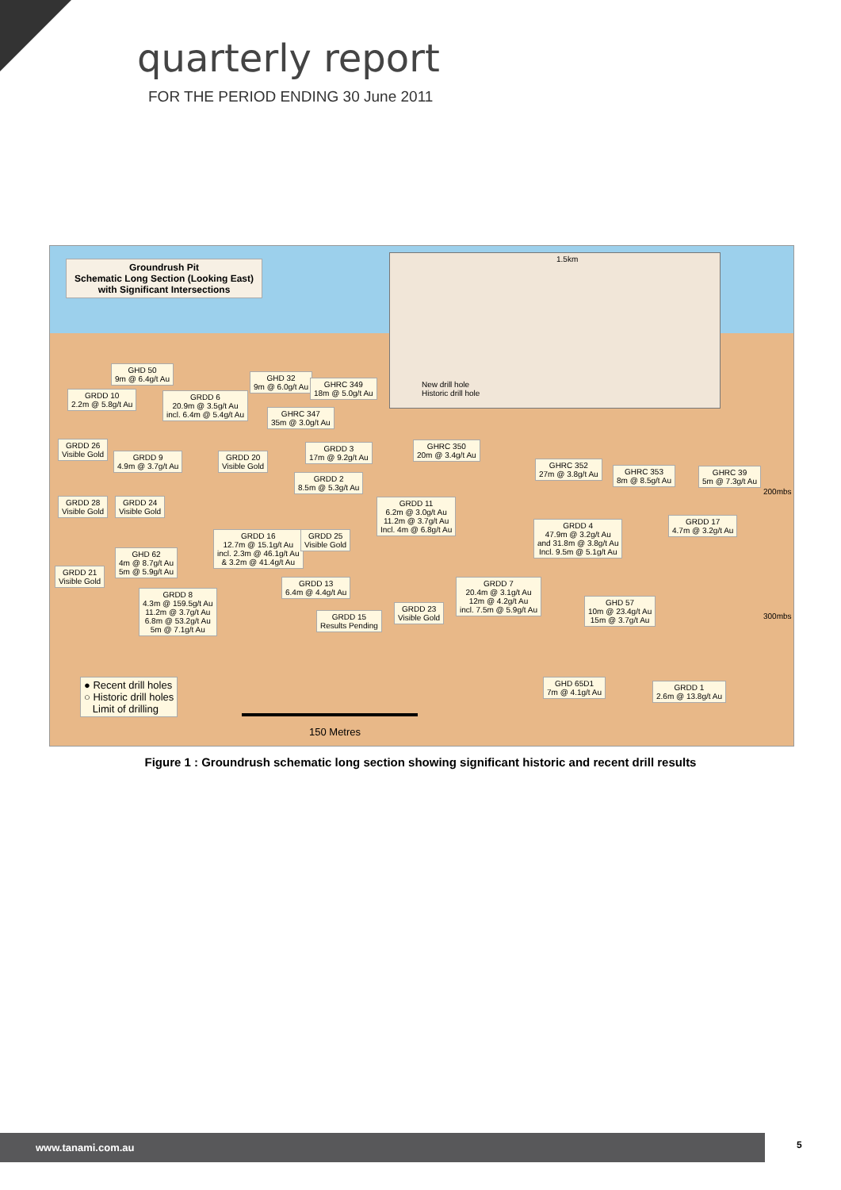quarterly report
FOR THE PERIOD ENDING 30 June 2011
Groundrush Pit
Schematic Long Section (Looking East)
with Significant Intersections
1.5km
New drill hole
Historic drill hole
GHD 50
9m @ 6.4g/t Au
GRDD 10
2.2m @ 5.8g/t Au
GRDD 6
20.9m @ 3.5g/t Au
incl. 6.4m @ 5.4g/t Au
GHD 32
9m @ 6.0g/t Au
GHRC 349
18m @ 5.0g/t Au
GHRC 347
35m @ 3.0g/t Au
GRDD 26
Visible Gold
GRDD 9
4.9m @ 3.7g/t Au
GRDD 20
Visible Gold
GRDD 3
17m @ 9.2g/t Au
GRDD 2
8.5m @ 5.3g/t Au
GHRC 350
20m @ 3.4g/t Au
GHRC 352
27m @ 3.8g/t Au
GHRC 353
8m @ 8.5g/t Au
GHRC 39
5m @ 7.3g/t Au
200mbs
GRDD 28
Visible Gold
GRDD 24
Visible Gold
GRDD 11
6.2m @ 3.0g/t Au
11.2m @ 3.7g/t Au
Incl. 4m @ 6.8g/t Au
GRDD 4
47.9m @ 3.2g/t Au
and 31.8m @ 3.8g/t Au
Incl. 9.5m @ 5.1g/t Au
GRDD 17
4.7m @ 3.2g/t Au
GRDD 16
12.7m @ 15.1g/t Au
incl. 2.3m @ 46.1g/t Au
& 3.2m @ 41.4g/t Au
GRDD 25
Visible Gold
GHD 62
4m @ 8.7g/t Au
5m @ 5.9g/t Au
GRDD 21
Visible Gold
GRDD 13
6.4m @ 4.4g/t Au
GRDD 7
20.4m @ 3.1g/t Au
12m @ 4.2g/t Au
incl. 7.5m @ 5.9g/t Au
GRDD 8
4.3m @ 159.5g/t Au
11.2m @ 3.7g/t Au
6.8m @ 53.2g/t Au
5m @ 7.1g/t Au
GHD 57
10m @ 23.4g/t Au
15m @ 3.7g/t Au
GRDD 23
Visible Gold
GRDD 15
Results Pending
300mbs
● Recent drill holes
○ Historic drill holes
Limit of drilling
GHD 65D1
7m @ 4.1g/t Au
GRDD 1
2.6m @ 13.8g/t Au
150 Metres
Figure 1 : Groundrush schematic long section showing significant historic and recent drill results
www.tanami.com.au 5